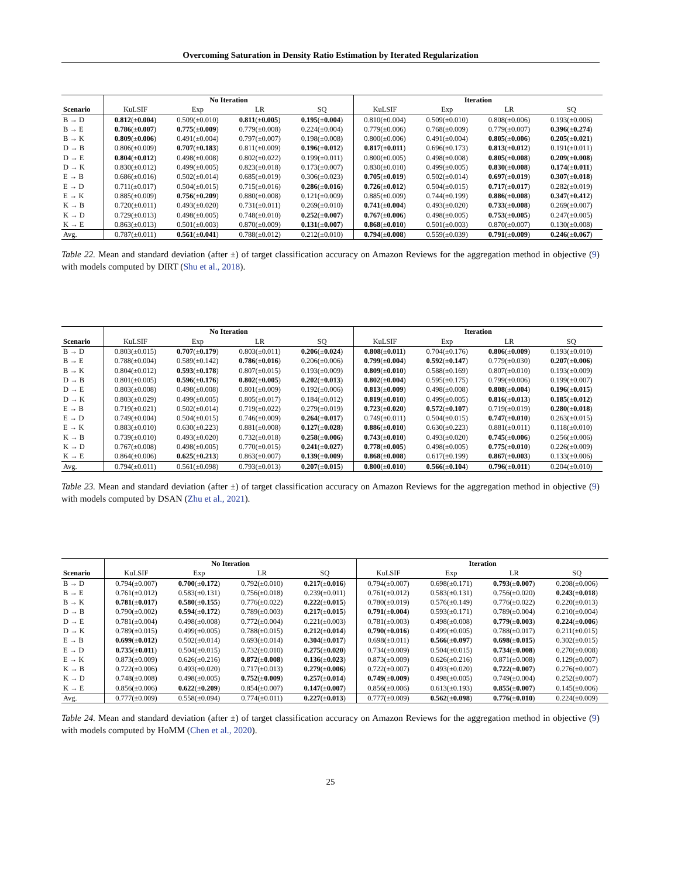Overcoming Saturation in Density Ratio Estimation by Iterated Regularization
| | No Iteration | | | | Iteration | | | |
| --- | --- | --- | --- | --- | --- | --- | --- | --- |
| Scenario | KuLSIF | Exp | LR | SQ | KuLSIF | Exp | LR | SQ |
| B → D | 0.812 (± 0.004 ) | 0.509(±0.010) | 0.811 (± 0.005 ) | 0.195 (± 0.004 ) | 0.810(±0.004) | 0.509(±0.010) | 0.808(±0.006) | 0.193(±0.006) |
| B → E | 0.786 (± 0.007 ) | 0.775 (± 0.009 ) | 0.779(±0.008) | 0.224(±0.004) | 0.779(±0.006) | 0.768(±0.009) | 0.779(±0.007) | 0.396 (± 0.274 ) |
| B → K | 0.809 (± 0.006 ) | 0.491(±0.004) | 0.797(±0.007) | 0.198(±0.008) | 0.800(±0.006) | 0.491(±0.004) | 0.805 (± 0.006 ) | 0.205 (± 0.021 ) |
| D → B | 0.806(±0.009) | 0.707 (± 0.183 ) | 0.811(±0.009) | 0.196 (± 0.012 ) | 0.817 (± 0.011 ) | 0.696(±0.173) | 0.813 (± 0.012 ) | 0.191(±0.011) |
| D → E | 0.804 (± 0.012 ) | 0.498(±0.008) | 0.802(±0.022) | 0.199(±0.011) | 0.800(±0.005) | 0.498(±0.008) | 0.805 (± 0.008 ) | 0.209 (± 0.008 ) |
| D → K | 0.830(±0.012) | 0.499(±0.005) | 0.823(±0.018) | 0.173(±0.007) | 0.830(±0.010) | 0.499(±0.005) | 0.830 (± 0.008 ) | 0.174 (± 0.011 ) |
| E → B | 0.686(±0.016) | 0.502(±0.014) | 0.685(±0.019) | 0.306(±0.023) | 0.705 (± 0.019 ) | 0.502(±0.014) | 0.697 (± 0.019 ) | 0.307 (± 0.018 ) |
| E → D | 0.711(±0.017) | 0.504(±0.015) | 0.715(±0.016) | 0.286 (± 0.016 ) | 0.726 (± 0.012 ) | 0.504(±0.015) | 0.717 (± 0.017 ) | 0.282(±0.019) |
| E → K | 0.885(±0.009) | 0.756 (± 0.209 ) | 0.880(±0.008) | 0.121(±0.009) | 0.885(±0.009) | 0.744(±0.199) | 0.886 (± 0.008 ) | 0.347 (± 0.412 ) |
| K → B | 0.720(±0.011) | 0.493(±0.020) | 0.731(±0.011) | 0.269(±0.010) | 0.741 (± 0.004 ) | 0.493(±0.020) | 0.733 (± 0.008 ) | 0.269(±0.007) |
| K → D | 0.729(±0.013) | 0.498(±0.005) | 0.748(±0.010) | 0.252 (± 0.007 ) | 0.767 (± 0.006 ) | 0.498(±0.005) | 0.753 (± 0.005 ) | 0.247(±0.005) |
| K → E | 0.863(±0.013) | 0.501(±0.003) | 0.870(±0.009) | 0.131 (± 0.007 ) | 0.868 (± 0.010 ) | 0.501(±0.003) | 0.870(±0.007) | 0.130(±0.008) |
| Avg. | 0.787(±0.011) | 0.561 (± 0.041 ) | 0.788(±0.012) | 0.212(±0.010) | 0.794 (± 0.008 ) | 0.559(±0.039) | 0.791 (± 0.009 ) | 0.246 (± 0.067 ) |
Table 22. Mean and standard deviation (after ±) of target classification accuracy on Amazon Reviews for the aggregation method in objective (9) with models computed by DIRT (Shu et al., 2018).
| | No Iteration | | | | Iteration | | | |
| --- | --- | --- | --- | --- | --- | --- | --- | --- |
| Scenario | KuLSIF | Exp | LR | SQ | KuLSIF | Exp | LR | SQ |
| B → D | 0.803(±0.015) | 0.707 (± 0.179 ) | 0.803(±0.011) | 0.206 (± 0.024 ) | 0.808 (± 0.011 ) | 0.704(±0.176) | 0.806 (± 0.009 ) | 0.193(±0.010) |
| B → E | 0.788(±0.004) | 0.589(±0.142) | 0.786 (± 0.016 ) | 0.206(±0.006) | 0.799 (± 0.004 ) | 0.592 (± 0.147 ) | 0.779(±0.030) | 0.207 (± 0.006 ) |
| B → K | 0.804(±0.012) | 0.593 (± 0.178 ) | 0.807(±0.015) | 0.193(±0.009) | 0.809 (± 0.010 ) | 0.588(±0.169) | 0.807(±0.010) | 0.193(±0.009) |
| D → B | 0.801(±0.005) | 0.596 (± 0.176 ) | 0.802 (± 0.005 ) | 0.202 (± 0.013 ) | 0.802 (± 0.004 ) | 0.595(±0.175) | 0.799(±0.006) | 0.199(±0.007) |
| D → E | 0.803(±0.008) | 0.498(±0.008) | 0.801(±0.009) | 0.192(±0.006) | 0.813 (± 0.009 ) | 0.498(±0.008) | 0.808 (± 0.004 ) | 0.196 (± 0.015 ) |
| D → K | 0.803(±0.029) | 0.499(±0.005) | 0.805(±0.017) | 0.184(±0.012) | 0.819 (± 0.010 ) | 0.499(±0.005) | 0.816 (± 0.013 ) | 0.185 (± 0.012 ) |
| E → B | 0.719(±0.021) | 0.502(±0.014) | 0.719(±0.022) | 0.279(±0.019) | 0.723 (± 0.020 ) | 0.572 (± 0.107 ) | 0.719(±0.019) | 0.280 (± 0.018 ) |
| E → D | 0.749(±0.004) | 0.504(±0.015) | 0.746(±0.009) | 0.264 (± 0.017 ) | 0.749(±0.011) | 0.504(±0.015) | 0.747 (± 0.010 ) | 0.263(±0.015) |
| E → K | 0.883(±0.010) | 0.630(±0.223) | 0.881(±0.008) | 0.127 (± 0.028 ) | 0.886 (± 0.010 ) | 0.630(±0.223) | 0.881(±0.011) | 0.118(±0.010) |
| K → B | 0.739(±0.010) | 0.493(±0.020) | 0.732(±0.018) | 0.258 (± 0.006 ) | 0.743 (± 0.010 ) | 0.493(±0.020) | 0.745 (± 0.006 ) | 0.256(±0.006) |
| K → D | 0.767(±0.008) | 0.498(±0.005) | 0.770(±0.015) | 0.241 (± 0.027 ) | 0.778 (± 0.005 ) | 0.498(±0.005) | 0.775 (± 0.010 ) | 0.226(±0.009) |
| K → E | 0.864(±0.006) | 0.625 (± 0.213 ) | 0.863(±0.007) | 0.139 (± 0.009 ) | 0.868 (± 0.008 ) | 0.617(±0.199) | 0.867 (± 0.003 ) | 0.133(±0.006) |
| Avg. | 0.794(±0.011) | 0.561(±0.098) | 0.793(±0.013) | 0.207 (± 0.015 ) | 0.800 (± 0.010 ) | 0.566 (± 0.104 ) | 0.796 (± 0.011 ) | 0.204(±0.010) |
Table 23. Mean and standard deviation (after ±) of target classification accuracy on Amazon Reviews for the aggregation method in objective (9) with models computed by DSAN (Zhu et al., 2021).
| | No Iteration | | | | Iteration | | | |
| --- | --- | --- | --- | --- | --- | --- | --- | --- |
| Scenario | KuLSIF | Exp | LR | SQ | KuLSIF | Exp | LR | SQ |
| B → D | 0.794(±0.007) | 0.700 (± 0.172 ) | 0.792(±0.010) | 0.217 (± 0.016 ) | 0.794(±0.007) | 0.698(±0.171) | 0.793 (± 0.007 ) | 0.208(±0.006) |
| B → E | 0.761(±0.012) | 0.583(±0.131) | 0.756(±0.018) | 0.239(±0.011) | 0.761(±0.012) | 0.583(±0.131) | 0.756(±0.020) | 0.243 (± 0.018 ) |
| B → K | 0.781 (± 0.017 ) | 0.580 (± 0.155 ) | 0.776(±0.022) | 0.222 (± 0.015 ) | 0.780(±0.019) | 0.576(±0.149) | 0.776(±0.022) | 0.220(±0.013) |
| D → B | 0.790(±0.002) | 0.594 (± 0.172 ) | 0.789(±0.003) | 0.217 (± 0.015 ) | 0.791 (± 0.004 ) | 0.593(±0.171) | 0.789(±0.004) | 0.210(±0.004) |
| D → E | 0.781(±0.004) | 0.498(±0.008) | 0.772(±0.004) | 0.221(±0.003) | 0.781(±0.003) | 0.498(±0.008) | 0.779 (± 0.003 ) | 0.224 (± 0.006 ) |
| D → K | 0.789(±0.015) | 0.499(±0.005) | 0.788(±0.015) | 0.212 (± 0.014 ) | 0.790 (± 0.016 ) | 0.499(±0.005) | 0.788(±0.017) | 0.211(±0.015) |
| E → B | 0.699 (± 0.012 ) | 0.502(±0.014) | 0.693(±0.014) | 0.304 (± 0.017 ) | 0.698(±0.011) | 0.566 (± 0.097 ) | 0.698 (± 0.015 ) | 0.302(±0.015) |
| E → D | 0.735 (± 0.011 ) | 0.504(±0.015) | 0.732(±0.010) | 0.275 (± 0.020 ) | 0.734(±0.009) | 0.504(±0.015) | 0.734 (± 0.008 ) | 0.270(±0.008) |
| E → K | 0.873(±0.009) | 0.626(±0.216) | 0.872 (± 0.008 ) | 0.136 (± 0.023 ) | 0.873(±0.009) | 0.626(±0.216) | 0.871(±0.008) | 0.129(±0.007) |
| K → B | 0.722(±0.006) | 0.493(±0.020) | 0.717(±0.013) | 0.279 (± 0.006 ) | 0.722(±0.007) | 0.493(±0.020) | 0.722 (± 0.007 ) | 0.276(±0.007) |
| K → D | 0.748(±0.008) | 0.498(±0.005) | 0.752 (± 0.009 ) | 0.257 (± 0.014 ) | 0.749 (± 0.009 ) | 0.498(±0.005) | 0.749(±0.004) | 0.252(±0.007) |
| K → E | 0.856(±0.006) | 0.622 (± 0.209 ) | 0.854(±0.007) | 0.147 (± 0.007 ) | 0.856(±0.006) | 0.613(±0.193) | 0.855 (± 0.007 ) | 0.145(±0.006) |
| Avg. | 0.777(±0.009) | 0.558(±0.094) | 0.774(±0.011) | 0.227 (± 0.013 ) | 0.777(±0.009) | 0.562 (± 0.098 ) | 0.776 (± 0.010 ) | 0.224(±0.009) |
Table 24. Mean and standard deviation (after ±) of target classification accuracy on Amazon Reviews for the aggregation method in objective (9) with models computed by HoMM (Chen et al., 2020).
25